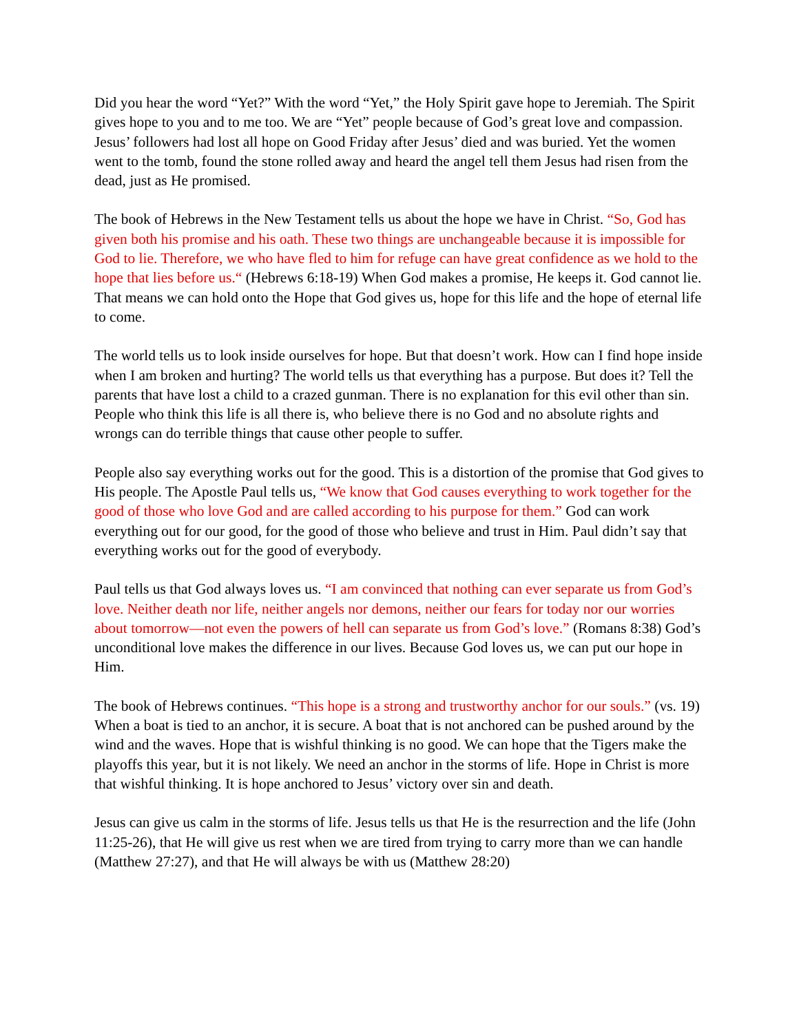Did you hear the word “Yet?” With the word “Yet,” the Holy Spirit gave hope to Jeremiah. The Spirit gives hope to you and to me too. We are “Yet” people because of God’s great love and compassion. Jesus’ followers had lost all hope on Good Friday after Jesus’ died and was buried. Yet the women went to the tomb, found the stone rolled away and heard the angel tell them Jesus had risen from the dead, just as He promised.
The book of Hebrews in the New Testament tells us about the hope we have in Christ. “So, God has given both his promise and his oath. These two things are unchangeable because it is impossible for God to lie. Therefore, we who have fled to him for refuge can have great confidence as we hold to the hope that lies before us.“ (Hebrews 6:18-19) When God makes a promise, He keeps it. God cannot lie. That means we can hold onto the Hope that God gives us, hope for this life and the hope of eternal life to come.
The world tells us to look inside ourselves for hope. But that doesn’t work. How can I find hope inside when I am broken and hurting? The world tells us that everything has a purpose. But does it? Tell the parents that have lost a child to a crazed gunman. There is no explanation for this evil other than sin. People who think this life is all there is, who believe there is no God and no absolute rights and wrongs can do terrible things that cause other people to suffer.
People also say everything works out for the good. This is a distortion of the promise that God gives to His people. The Apostle Paul tells us, “We know that God causes everything to work together for the good of those who love God and are called according to his purpose for them.” God can work everything out for our good, for the good of those who believe and trust in Him. Paul didn’t say that everything works out for the good of everybody.
Paul tells us that God always loves us. “I am convinced that nothing can ever separate us from God’s love. Neither death nor life, neither angels nor demons, neither our fears for today nor our worries about tomorrow—not even the powers of hell can separate us from God’s love.” (Romans 8:38) God’s unconditional love makes the difference in our lives. Because God loves us, we can put our hope in Him.
The book of Hebrews continues. “This hope is a strong and trustworthy anchor for our souls.” (vs. 19) When a boat is tied to an anchor, it is secure. A boat that is not anchored can be pushed around by the wind and the waves. Hope that is wishful thinking is no good. We can hope that the Tigers make the playoffs this year, but it is not likely. We need an anchor in the storms of life. Hope in Christ is more that wishful thinking. It is hope anchored to Jesus’ victory over sin and death.
Jesus can give us calm in the storms of life. Jesus tells us that He is the resurrection and the life (John 11:25-26), that He will give us rest when we are tired from trying to carry more than we can handle (Matthew 27:27), and that He will always be with us (Matthew 28:20)